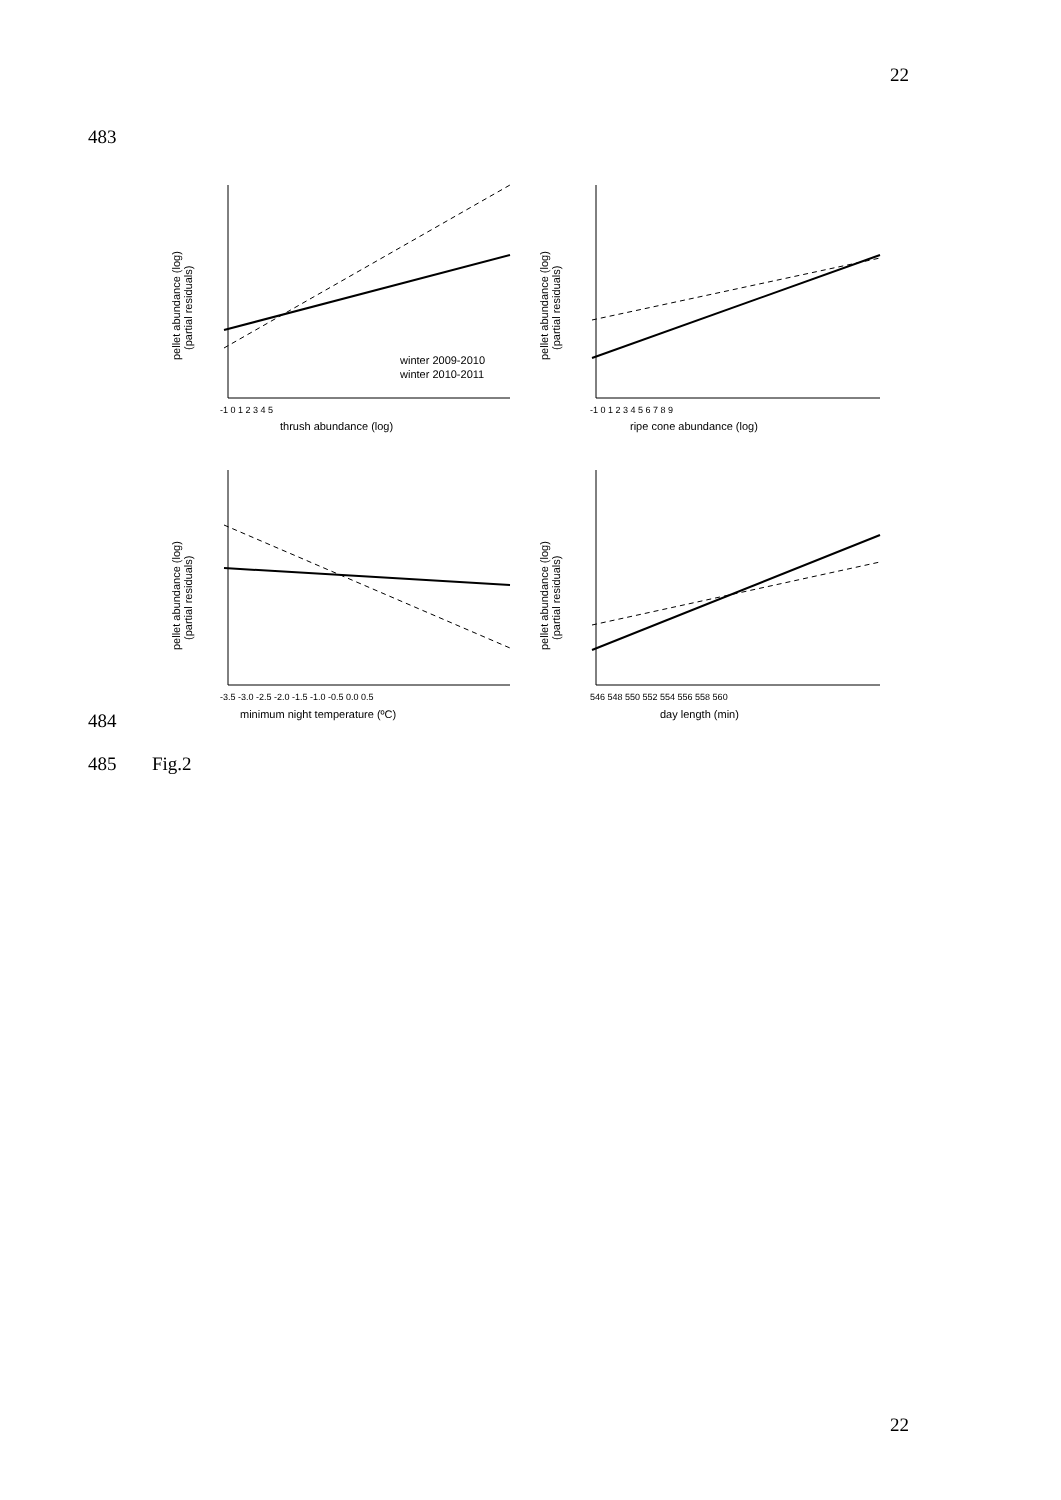22
483
winter 2009-2010
winter 2010-2011
thrush abundance (log)
ripe cone abundance (log)
minimum night temperature (ºC)
day length (min)
pellet abundance (log)
(partial residuals)
pellet abundance (log)
(partial residuals)
pellet abundance (log)
(partial residuals)
pellet abundance (log)
(partial residuals)
-1 0 1 2 3 4 5
-1 0 1 2 3 4 5 6 7 8 9
-3.5 -3.0 -2.5 -2.0 -1.5 -1.0 -0.5 0.0 0.5
546 548 550 552 554 556 558 560
484
485 Fig.2
22